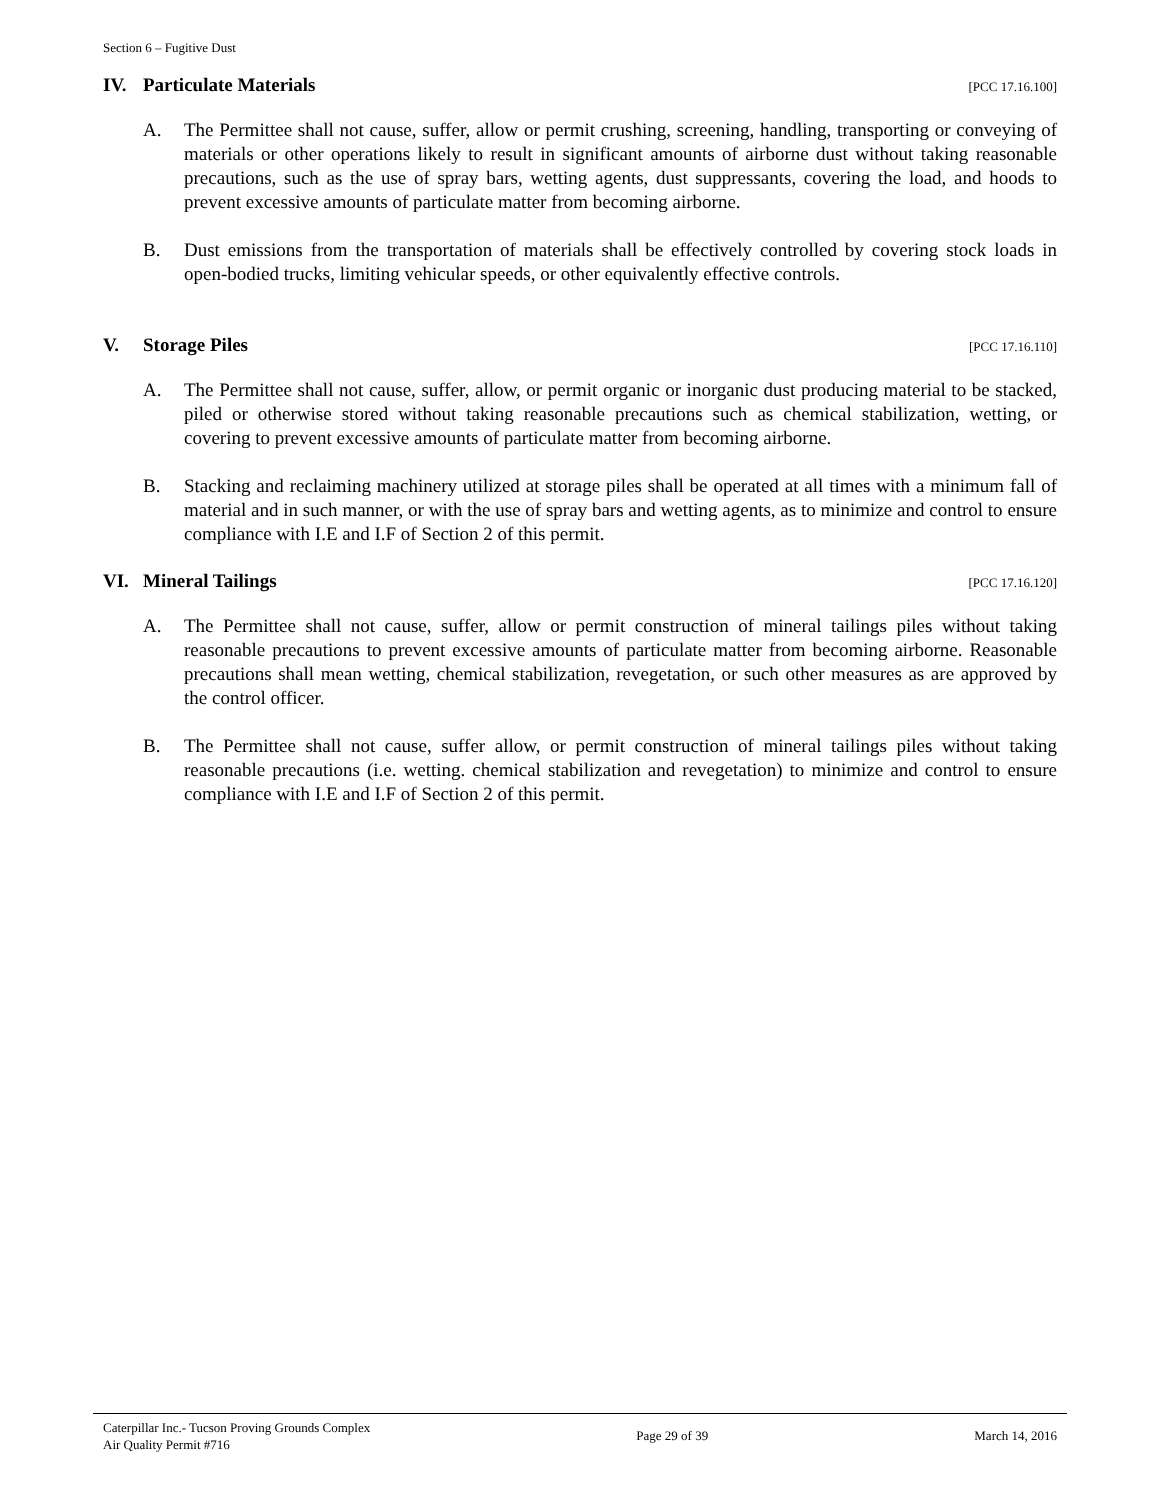Section 6 – Fugitive Dust
IV. Particulate Materials [PCC 17.16.100]
A. The Permittee shall not cause, suffer, allow or permit crushing, screening, handling, transporting or conveying of materials or other operations likely to result in significant amounts of airborne dust without taking reasonable precautions, such as the use of spray bars, wetting agents, dust suppressants, covering the load, and hoods to prevent excessive amounts of particulate matter from becoming airborne.
B. Dust emissions from the transportation of materials shall be effectively controlled by covering stock loads in open-bodied trucks, limiting vehicular speeds, or other equivalently effective controls.
V. Storage Piles [PCC 17.16.110]
A. The Permittee shall not cause, suffer, allow, or permit organic or inorganic dust producing material to be stacked, piled or otherwise stored without taking reasonable precautions such as chemical stabilization, wetting, or covering to prevent excessive amounts of particulate matter from becoming airborne.
B. Stacking and reclaiming machinery utilized at storage piles shall be operated at all times with a minimum fall of material and in such manner, or with the use of spray bars and wetting agents, as to minimize and control to ensure compliance with I.E and I.F of Section 2 of this permit.
VI. Mineral Tailings [PCC 17.16.120]
A. The Permittee shall not cause, suffer, allow or permit construction of mineral tailings piles without taking reasonable precautions to prevent excessive amounts of particulate matter from becoming airborne. Reasonable precautions shall mean wetting, chemical stabilization, revegetation, or such other measures as are approved by the control officer.
B. The Permittee shall not cause, suffer allow, or permit construction of mineral tailings piles without taking reasonable precautions (i.e. wetting. chemical stabilization and revegetation) to minimize and control to ensure compliance with I.E and I.F of Section 2 of this permit.
Caterpillar Inc.- Tucson Proving Grounds Complex
Air Quality Permit #716
Page 29 of 39 March 14, 2016